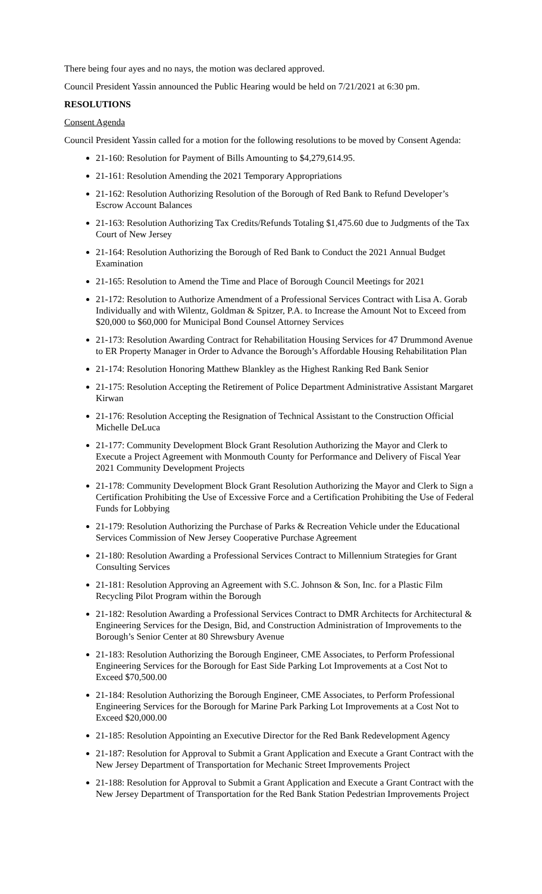There being four ayes and no nays, the motion was declared approved.
Council President Yassin announced the Public Hearing would be held on 7/21/2021 at 6:30 pm.
RESOLUTIONS
Consent Agenda
Council President Yassin called for a motion for the following resolutions to be moved by Consent Agenda:
21-160: Resolution for Payment of Bills Amounting to $4,279,614.95.
21-161: Resolution Amending the 2021 Temporary Appropriations
21-162: Resolution Authorizing Resolution of the Borough of Red Bank to Refund Developer’s Escrow Account Balances
21-163: Resolution Authorizing Tax Credits/Refunds Totaling $1,475.60 due to Judgments of the Tax Court of New Jersey
21-164: Resolution Authorizing the Borough of Red Bank to Conduct the 2021 Annual Budget Examination
21-165: Resolution to Amend the Time and Place of Borough Council Meetings for 2021
21-172: Resolution to Authorize Amendment of a Professional Services Contract with Lisa A. Gorab Individually and with Wilentz, Goldman & Spitzer, P.A. to Increase the Amount Not to Exceed from $20,000 to $60,000 for Municipal Bond Counsel Attorney Services
21-173: Resolution Awarding Contract for Rehabilitation Housing Services for 47 Drummond Avenue to ER Property Manager in Order to Advance the Borough’s Affordable Housing Rehabilitation Plan
21-174: Resolution Honoring Matthew Blankley as the Highest Ranking Red Bank Senior
21-175: Resolution Accepting the Retirement of Police Department Administrative Assistant Margaret Kirwan
21-176: Resolution Accepting the Resignation of Technical Assistant to the Construction Official Michelle DeLuca
21-177: Community Development Block Grant Resolution Authorizing the Mayor and Clerk to Execute a Project Agreement with Monmouth County for Performance and Delivery of Fiscal Year 2021 Community Development Projects
21-178: Community Development Block Grant Resolution Authorizing the Mayor and Clerk to Sign a Certification Prohibiting the Use of Excessive Force and a Certification Prohibiting the Use of Federal Funds for Lobbying
21-179: Resolution Authorizing the Purchase of Parks & Recreation Vehicle under the Educational Services Commission of New Jersey Cooperative Purchase Agreement
21-180: Resolution Awarding a Professional Services Contract to Millennium Strategies for Grant Consulting Services
21-181: Resolution Approving an Agreement with S.C. Johnson & Son, Inc. for a Plastic Film Recycling Pilot Program within the Borough
21-182: Resolution Awarding a Professional Services Contract to DMR Architects for Architectural & Engineering Services for the Design, Bid, and Construction Administration of Improvements to the Borough’s Senior Center at 80 Shrewsbury Avenue
21-183: Resolution Authorizing the Borough Engineer, CME Associates, to Perform Professional Engineering Services for the Borough for East Side Parking Lot Improvements at a Cost Not to Exceed $70,500.00
21-184: Resolution Authorizing the Borough Engineer, CME Associates, to Perform Professional Engineering Services for the Borough for Marine Park Parking Lot Improvements at a Cost Not to Exceed $20,000.00
21-185: Resolution Appointing an Executive Director for the Red Bank Redevelopment Agency
21-187: Resolution for Approval to Submit a Grant Application and Execute a Grant Contract with the New Jersey Department of Transportation for Mechanic Street Improvements Project
21-188: Resolution for Approval to Submit a Grant Application and Execute a Grant Contract with the New Jersey Department of Transportation for the Red Bank Station Pedestrian Improvements Project